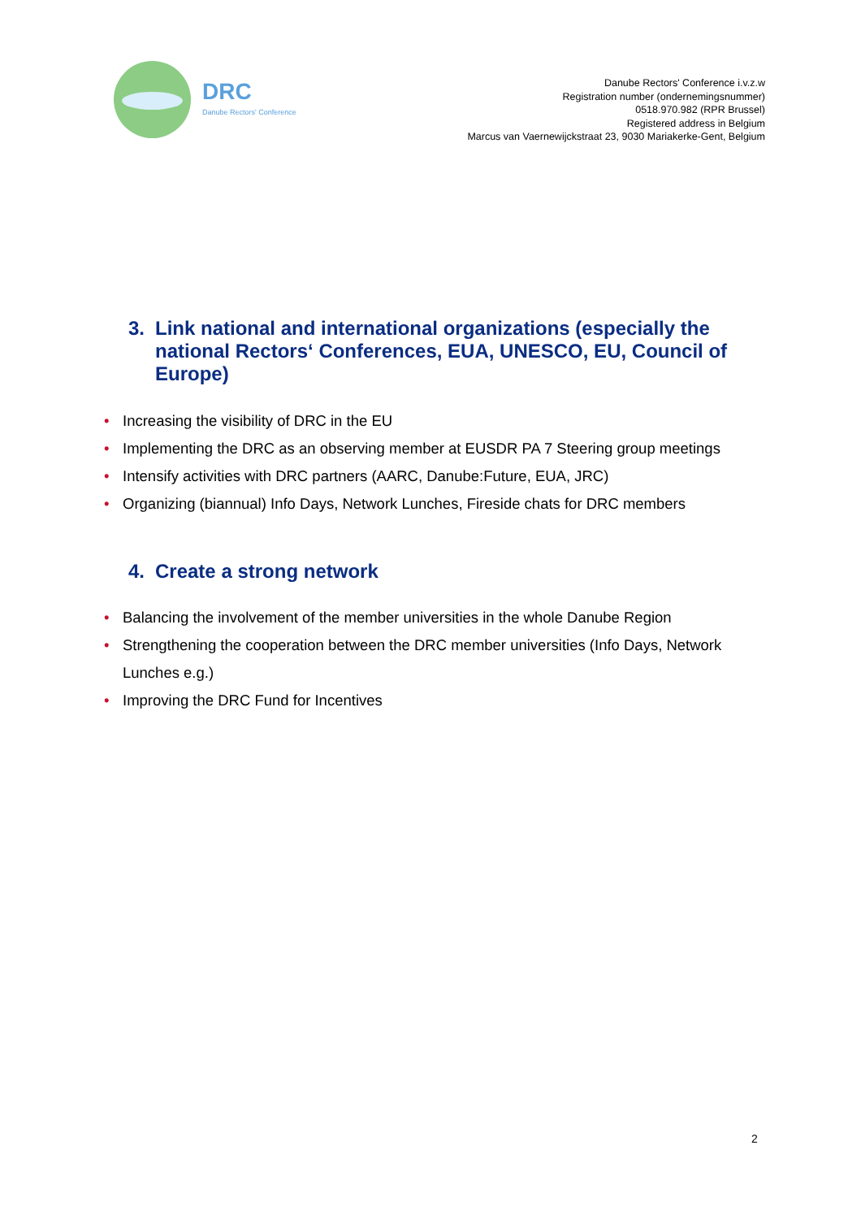DRC
Danube Rectors' Conference
Danube Rectors' Conference i.v.z.w
Registration number (ondernemingsnummer)
0518.970.982 (RPR Brussel)
Registered address in Belgium
Marcus van Vaernewijckstraat 23, 9030 Mariakerke-Gent, Belgium
3. Link national and international organizations (especially the national Rectors‘ Conferences, EUA, UNESCO, EU, Council of Europe)
• Increasing the visibility of DRC in the EU
• Implementing the DRC as an observing member at EUSDR PA 7 Steering group meetings
• Intensify activities with DRC partners (AARC, Danube:Future, EUA, JRC)
• Organizing (biannual) Info Days, Network Lunches, Fireside chats for DRC members
4. Create a strong network
• Balancing the involvement of the member universities in the whole Danube Region
• Strengthening the cooperation between the DRC member universities (Info Days, Network Lunches e.g.)
• Improving the DRC Fund for Incentives
2